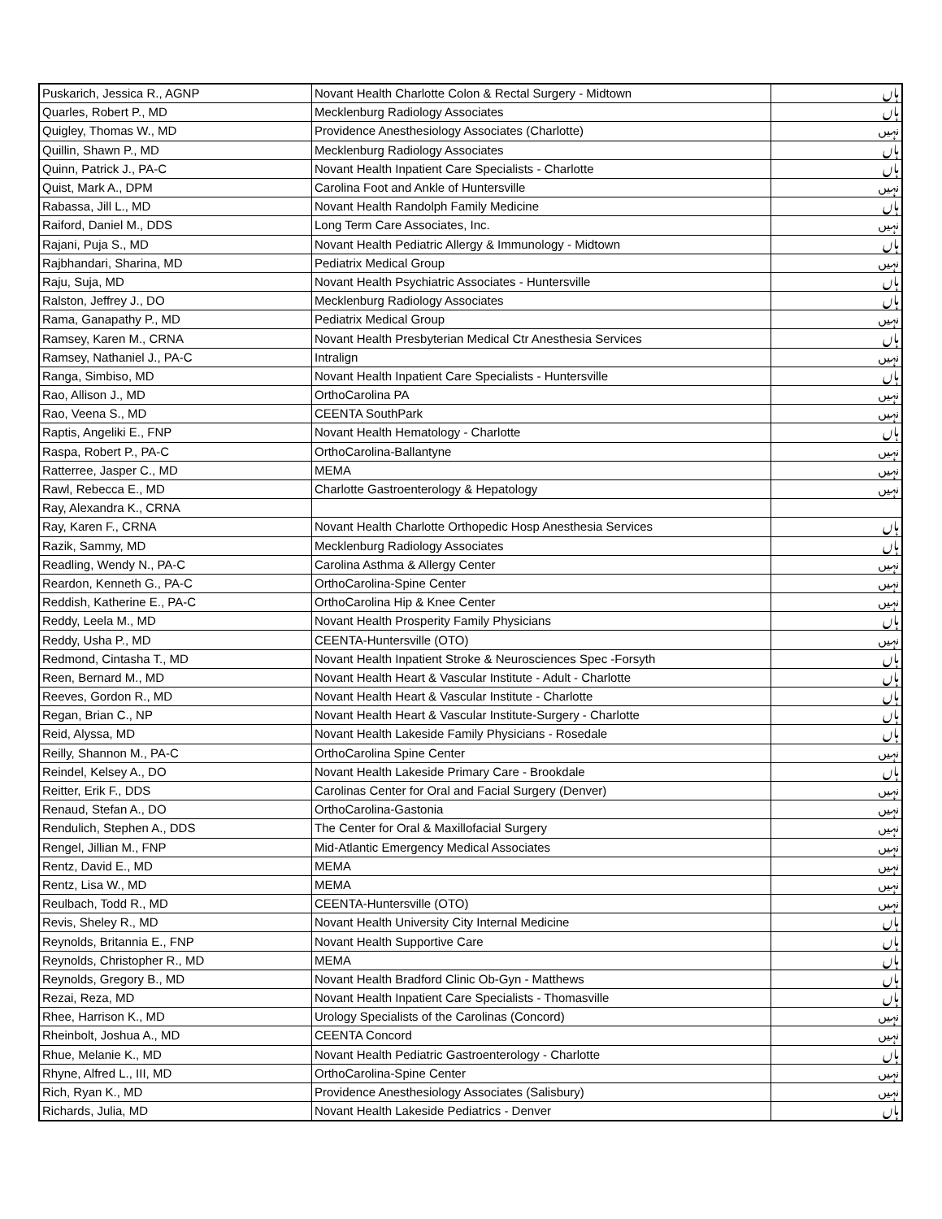| Puskarich, Jessica R., AGNP | Novant Health Charlotte Colon & Rectal Surgery - Midtown | ہاں |
| Quarles, Robert P., MD | Mecklenburg Radiology Associates | ہاں |
| Quigley, Thomas W., MD | Providence Anesthesiology Associates (Charlotte) | نہیں |
| Quillin, Shawn P., MD | Mecklenburg Radiology Associates | ہاں |
| Quinn, Patrick J., PA-C | Novant Health Inpatient Care Specialists - Charlotte | ہاں |
| Quist, Mark A., DPM | Carolina Foot and Ankle of Huntersville | نہیں |
| Rabassa, Jill L., MD | Novant Health Randolph Family Medicine | ہاں |
| Raiford, Daniel M., DDS | Long Term Care Associates, Inc. | نہیں |
| Rajani, Puja S., MD | Novant Health Pediatric Allergy & Immunology - Midtown | ہاں |
| Rajbhandari, Sharina, MD | Pediatrix Medical Group | نہیں |
| Raju, Suja, MD | Novant Health Psychiatric Associates - Huntersville | ہاں |
| Ralston, Jeffrey J., DO | Mecklenburg Radiology Associates | ہاں |
| Rama, Ganapathy P., MD | Pediatrix Medical Group | نہیں |
| Ramsey, Karen M., CRNA | Novant Health Presbyterian Medical Ctr Anesthesia Services | ہاں |
| Ramsey, Nathaniel J., PA-C | Intralign | نہیں |
| Ranga, Simbiso, MD | Novant Health Inpatient Care Specialists - Huntersville | ہاں |
| Rao, Allison J., MD | OrthoCarolina PA | نہیں |
| Rao, Veena S., MD | CEENTA SouthPark | نہیں |
| Raptis, Angeliki E., FNP | Novant Health Hematology - Charlotte | ہاں |
| Raspa, Robert P., PA-C | OrthoCarolina-Ballantyne | نہیں |
| Ratterree, Jasper C., MD | MEMA | نہیں |
| Rawl, Rebecca E., MD | Charlotte Gastroenterology & Hepatology | نہیں |
| Ray, Alexandra K., CRNA | | |
| Ray, Karen F., CRNA | Novant Health Charlotte Orthopedic Hosp Anesthesia Services | ہاں |
| Razik, Sammy, MD | Mecklenburg Radiology Associates | ہاں |
| Readling, Wendy N., PA-C | Carolina Asthma & Allergy Center | نہیں |
| Reardon, Kenneth G., PA-C | OrthoCarolina-Spine Center | نہیں |
| Reddish, Katherine E., PA-C | OrthoCarolina Hip & Knee Center | نہیں |
| Reddy, Leela M., MD | Novant Health Prosperity Family Physicians | ہاں |
| Reddy, Usha P., MD | CEENTA-Huntersville (OTO) | نہیں |
| Redmond, Cintasha T., MD | Novant Health Inpatient Stroke & Neurosciences Spec -Forsyth | ہاں |
| Reen, Bernard M., MD | Novant Health Heart & Vascular Institute - Adult - Charlotte | ہاں |
| Reeves, Gordon R., MD | Novant Health Heart & Vascular Institute - Charlotte | ہاں |
| Regan, Brian C., NP | Novant Health Heart & Vascular Institute-Surgery - Charlotte | ہاں |
| Reid, Alyssa, MD | Novant Health Lakeside Family Physicians - Rosedale | ہاں |
| Reilly, Shannon M., PA-C | OrthoCarolina Spine Center | نہیں |
| Reindel, Kelsey A., DO | Novant Health Lakeside Primary Care - Brookdale | ہاں |
| Reitter, Erik F., DDS | Carolinas Center for Oral and Facial Surgery (Denver) | نہیں |
| Renaud, Stefan A., DO | OrthoCarolina-Gastonia | نہیں |
| Rendulich, Stephen A., DDS | The Center for Oral & Maxillofacial Surgery | نہیں |
| Rengel, Jillian M., FNP | Mid-Atlantic Emergency Medical Associates | نہیں |
| Rentz, David E., MD | MEMA | نہیں |
| Rentz, Lisa W., MD | MEMA | نہیں |
| Reulbach, Todd R., MD | CEENTA-Huntersville (OTO) | نہیں |
| Revis, Sheley R., MD | Novant Health University City Internal Medicine | ہاں |
| Reynolds, Britannia E., FNP | Novant Health Supportive Care | ہاں |
| Reynolds, Christopher R., MD | MEMA | ہاں |
| Reynolds, Gregory B., MD | Novant Health Bradford Clinic Ob-Gyn - Matthews | ہاں |
| Rezai, Reza, MD | Novant Health Inpatient Care Specialists - Thomasville | ہاں |
| Rhee, Harrison K., MD | Urology Specialists of the Carolinas (Concord) | نہیں |
| Rheinbolt, Joshua A., MD | CEENTA Concord | نہیں |
| Rhue, Melanie K., MD | Novant Health Pediatric Gastroenterology - Charlotte | ہاں |
| Rhyne, Alfred L., III, MD | OrthoCarolina-Spine Center | نہیں |
| Rich, Ryan K., MD | Providence Anesthesiology Associates (Salisbury) | نہیں |
| Richards, Julia, MD | Novant Health Lakeside Pediatrics - Denver | ہاں |